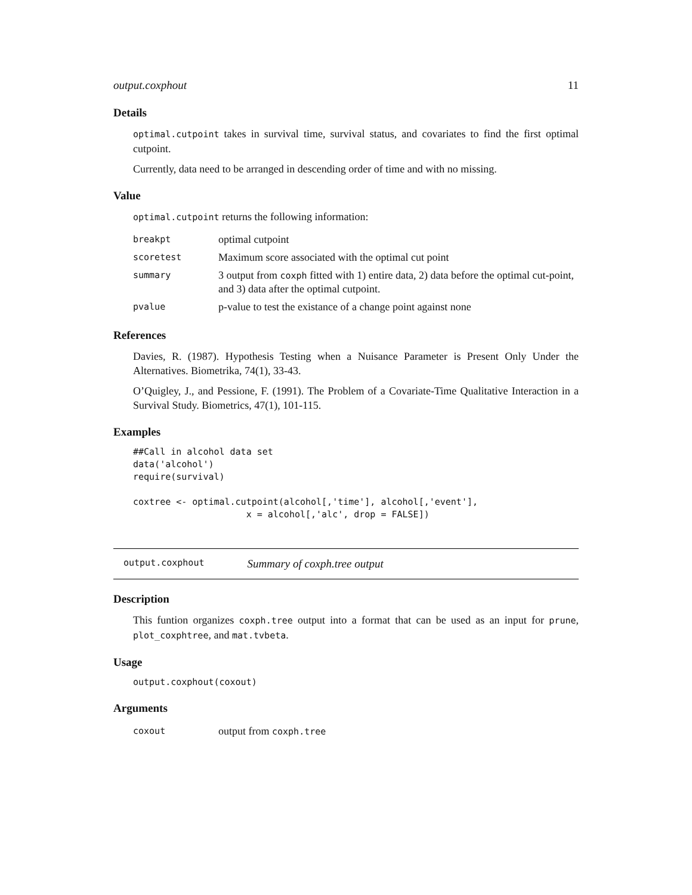output.coxphout 11
Details
optimal.cutpoint takes in survival time, survival status, and covariates to find the first optimal cutpoint.
Currently, data need to be arranged in descending order of time and with no missing.
Value
optimal.cutpoint returns the following information:
| breakpt | optimal cutpoint |
| scoretest | Maximum score associated with the optimal cut point |
| summary | 3 output from coxph fitted with 1) entire data, 2) data before the optimal cut-point, and 3) data after the optimal cutpoint. |
| pvalue | p-value to test the existance of a change point against none |
References
Davies, R. (1987). Hypothesis Testing when a Nuisance Parameter is Present Only Under the Alternatives. Biometrika, 74(1), 33-43.
O’Quigley, J., and Pessione, F. (1991). The Problem of a Covariate-Time Qualitative Interaction in a Survival Study. Biometrics, 47(1), 101-115.
Examples
##Call in alcohol data set
data('alcohol')
require(survival)

coxtree <- optimal.cutpoint(alcohol[,'time'], alcohol[,'event'],
                     x = alcohol[,'alc', drop = FALSE])
output.coxphout Summary of coxph.tree output
Description
This funtion organizes coxph.tree output into a format that can be used as an input for prune, plot_coxphtree, and mat.tvbeta.
Usage
output.coxphout(coxout)
Arguments
| coxout | output from coxph.tree |